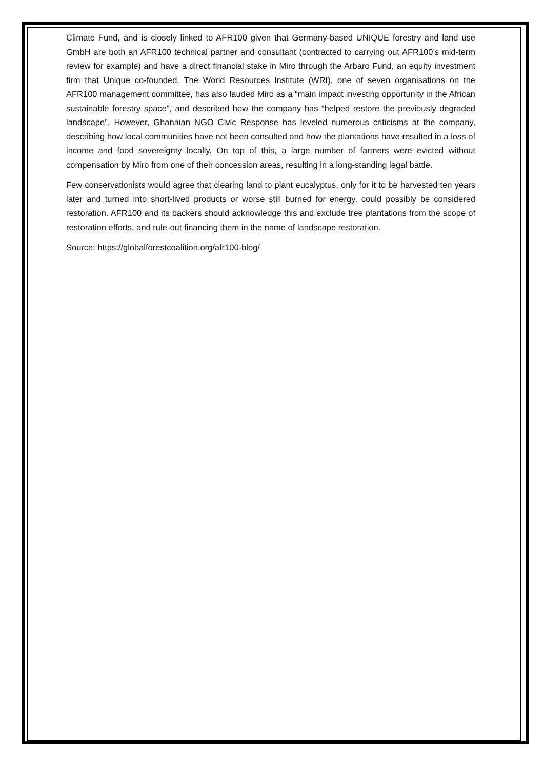Climate Fund, and is closely linked to AFR100 given that Germany-based UNIQUE forestry and land use GmbH are both an AFR100 technical partner and consultant (contracted to carrying out AFR100’s mid-term review for example) and have a direct financial stake in Miro through the Arbaro Fund, an equity investment firm that Unique co-founded. The World Resources Institute (WRI), one of seven organisations on the AFR100 management committee, has also lauded Miro as a “main impact investing opportunity in the African sustainable forestry space”, and described how the company has “helped restore the previously degraded landscape”. However, Ghanaian NGO Civic Response has leveled numerous criticisms at the company, describing how local communities have not been consulted and how the plantations have resulted in a loss of income and food sovereignty locally. On top of this, a large number of farmers were evicted without compensation by Miro from one of their concession areas, resulting in a long-standing legal battle.
Few conservationists would agree that clearing land to plant eucalyptus, only for it to be harvested ten years later and turned into short-lived products or worse still burned for energy, could possibly be considered restoration. AFR100 and its backers should acknowledge this and exclude tree plantations from the scope of restoration efforts, and rule-out financing them in the name of landscape restoration.
Source: https://globalforestcoalition.org/afr100-blog/